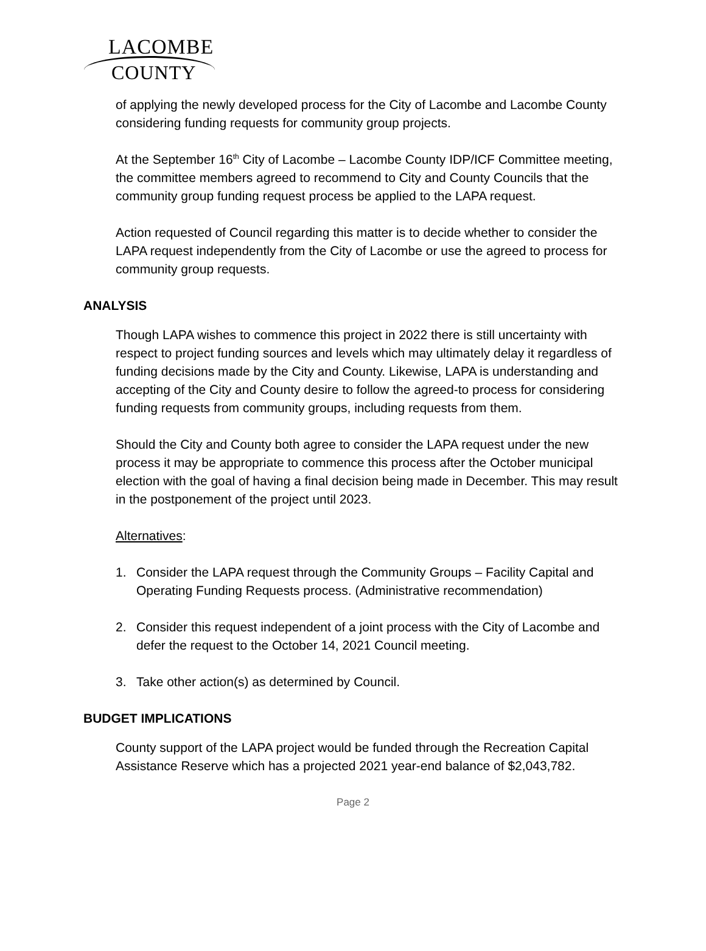LACOMBE
COUNTY
of applying the newly developed process for the City of Lacombe and Lacombe County considering funding requests for community group projects.
At the September 16<sup>th</sup> City of Lacombe – Lacombe County IDP/ICF Committee meeting, the committee members agreed to recommend to City and County Councils that the community group funding request process be applied to the LAPA request.
Action requested of Council regarding this matter is to decide whether to consider the LAPA request independently from the City of Lacombe or use the agreed to process for community group requests.
ANALYSIS
Though LAPA wishes to commence this project in 2022 there is still uncertainty with respect to project funding sources and levels which may ultimately delay it regardless of funding decisions made by the City and County. Likewise, LAPA is understanding and accepting of the City and County desire to follow the agreed-to process for considering funding requests from community groups, including requests from them.
Should the City and County both agree to consider the LAPA request under the new process it may be appropriate to commence this process after the October municipal election with the goal of having a final decision being made in December. This may result in the postponement of the project until 2023.
Alternatives:
1. Consider the LAPA request through the Community Groups – Facility Capital and Operating Funding Requests process. (Administrative recommendation)
2. Consider this request independent of a joint process with the City of Lacombe and defer the request to the October 14, 2021 Council meeting.
3. Take other action(s) as determined by Council.
BUDGET IMPLICATIONS
County support of the LAPA project would be funded through the Recreation Capital Assistance Reserve which has a projected 2021 year-end balance of $2,043,782.
Page 2